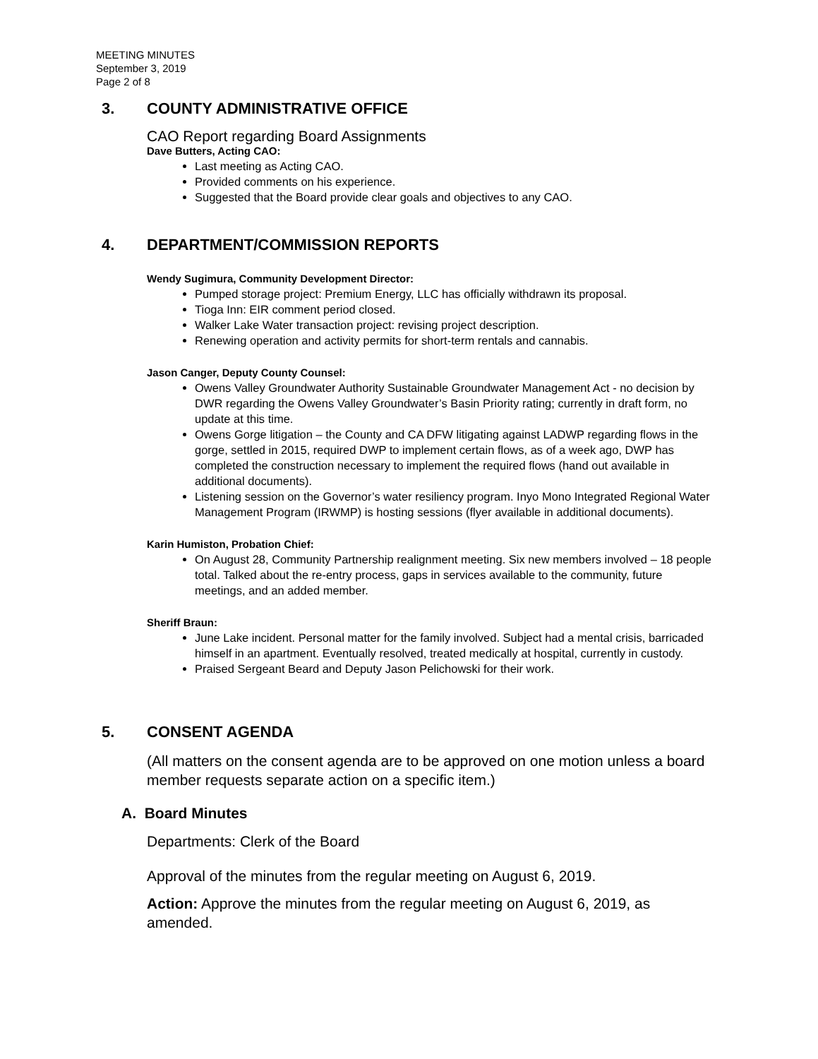MEETING MINUTES
September 3, 2019
Page 2 of 8
3. COUNTY ADMINISTRATIVE OFFICE
CAO Report regarding Board Assignments
Dave Butters, Acting CAO:
Last meeting as Acting CAO.
Provided comments on his experience.
Suggested that the Board provide clear goals and objectives to any CAO.
4. DEPARTMENT/COMMISSION REPORTS
Wendy Sugimura, Community Development Director:
Pumped storage project: Premium Energy, LLC has officially withdrawn its proposal.
Tioga Inn: EIR comment period closed.
Walker Lake Water transaction project: revising project description.
Renewing operation and activity permits for short-term rentals and cannabis.
Jason Canger, Deputy County Counsel:
Owens Valley Groundwater Authority Sustainable Groundwater Management Act - no decision by DWR regarding the Owens Valley Groundwater’s Basin Priority rating; currently in draft form, no update at this time.
Owens Gorge litigation – the County and CA DFW litigating against LADWP regarding flows in the gorge, settled in 2015, required DWP to implement certain flows, as of a week ago, DWP has completed the construction necessary to implement the required flows (hand out available in additional documents).
Listening session on the Governor’s water resiliency program. Inyo Mono Integrated Regional Water Management Program (IRWMP) is hosting sessions (flyer available in additional documents).
Karin Humiston, Probation Chief:
On August 28, Community Partnership realignment meeting. Six new members involved – 18 people total. Talked about the re-entry process, gaps in services available to the community, future meetings, and an added member.
Sheriff Braun:
June Lake incident. Personal matter for the family involved. Subject had a mental crisis, barricaded himself in an apartment. Eventually resolved, treated medically at hospital, currently in custody.
Praised Sergeant Beard and Deputy Jason Pelichowski for their work.
5. CONSENT AGENDA
(All matters on the consent agenda are to be approved on one motion unless a board member requests separate action on a specific item.)
A. Board Minutes
Departments: Clerk of the Board
Approval of the minutes from the regular meeting on August 6, 2019.
Action: Approve the minutes from the regular meeting on August 6, 2019, as amended.